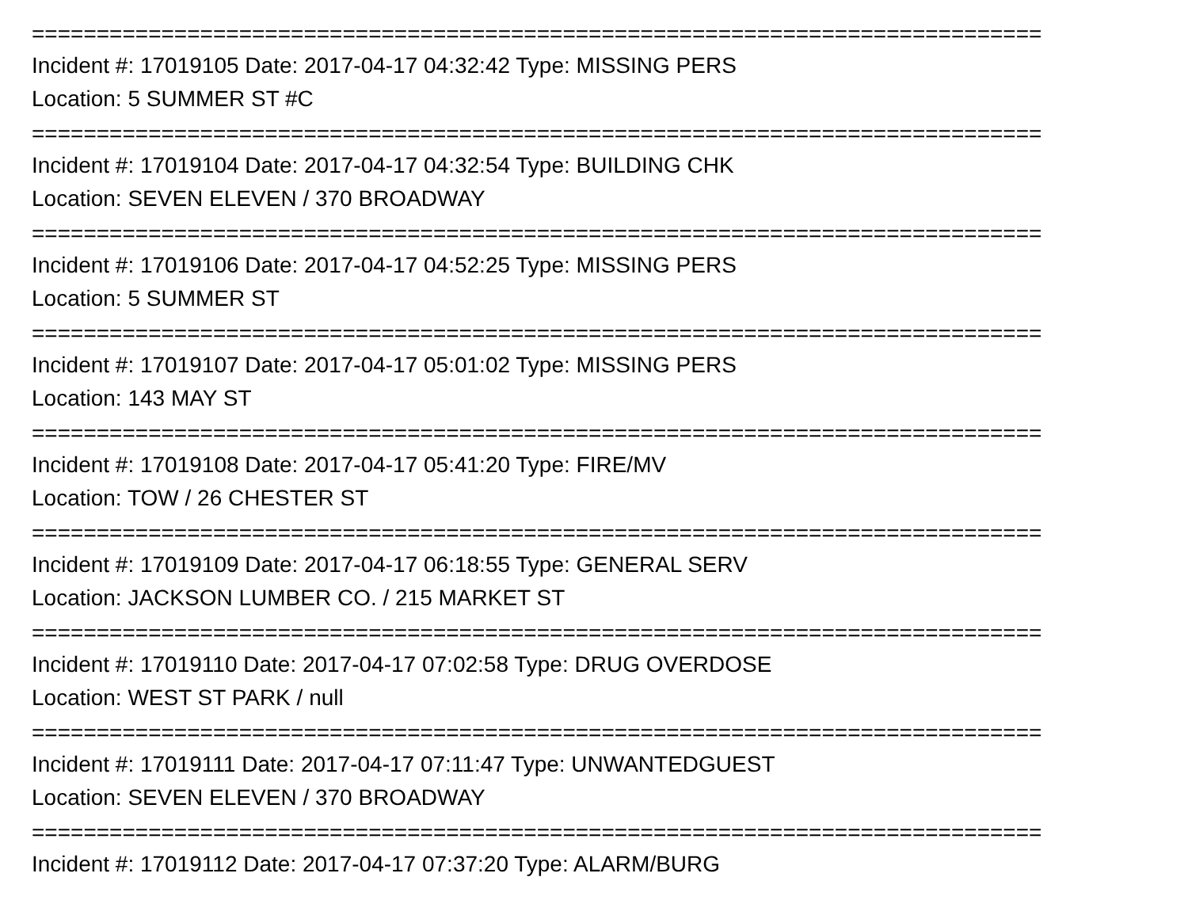==============================================================================
Incident #: 17019105 Date: 2017-04-17 04:32:42 Type: MISSING PERS
Location: 5 SUMMER ST #C
==============================================================================
Incident #: 17019104 Date: 2017-04-17 04:32:54 Type: BUILDING CHK
Location: SEVEN ELEVEN / 370 BROADWAY
==============================================================================
Incident #: 17019106 Date: 2017-04-17 04:52:25 Type: MISSING PERS
Location: 5 SUMMER ST
==============================================================================
Incident #: 17019107 Date: 2017-04-17 05:01:02 Type: MISSING PERS
Location: 143 MAY ST
==============================================================================
Incident #: 17019108 Date: 2017-04-17 05:41:20 Type: FIRE/MV
Location: TOW / 26 CHESTER ST
==============================================================================
Incident #: 17019109 Date: 2017-04-17 06:18:55 Type: GENERAL SERV
Location: JACKSON LUMBER CO. / 215 MARKET ST
==============================================================================
Incident #: 17019110 Date: 2017-04-17 07:02:58 Type: DRUG OVERDOSE
Location: WEST ST PARK / null
==============================================================================
Incident #: 17019111 Date: 2017-04-17 07:11:47 Type: UNWANTEDGUEST
Location: SEVEN ELEVEN / 370 BROADWAY
==============================================================================
Incident #: 17019112 Date: 2017-04-17 07:37:20 Type: ALARM/BURG